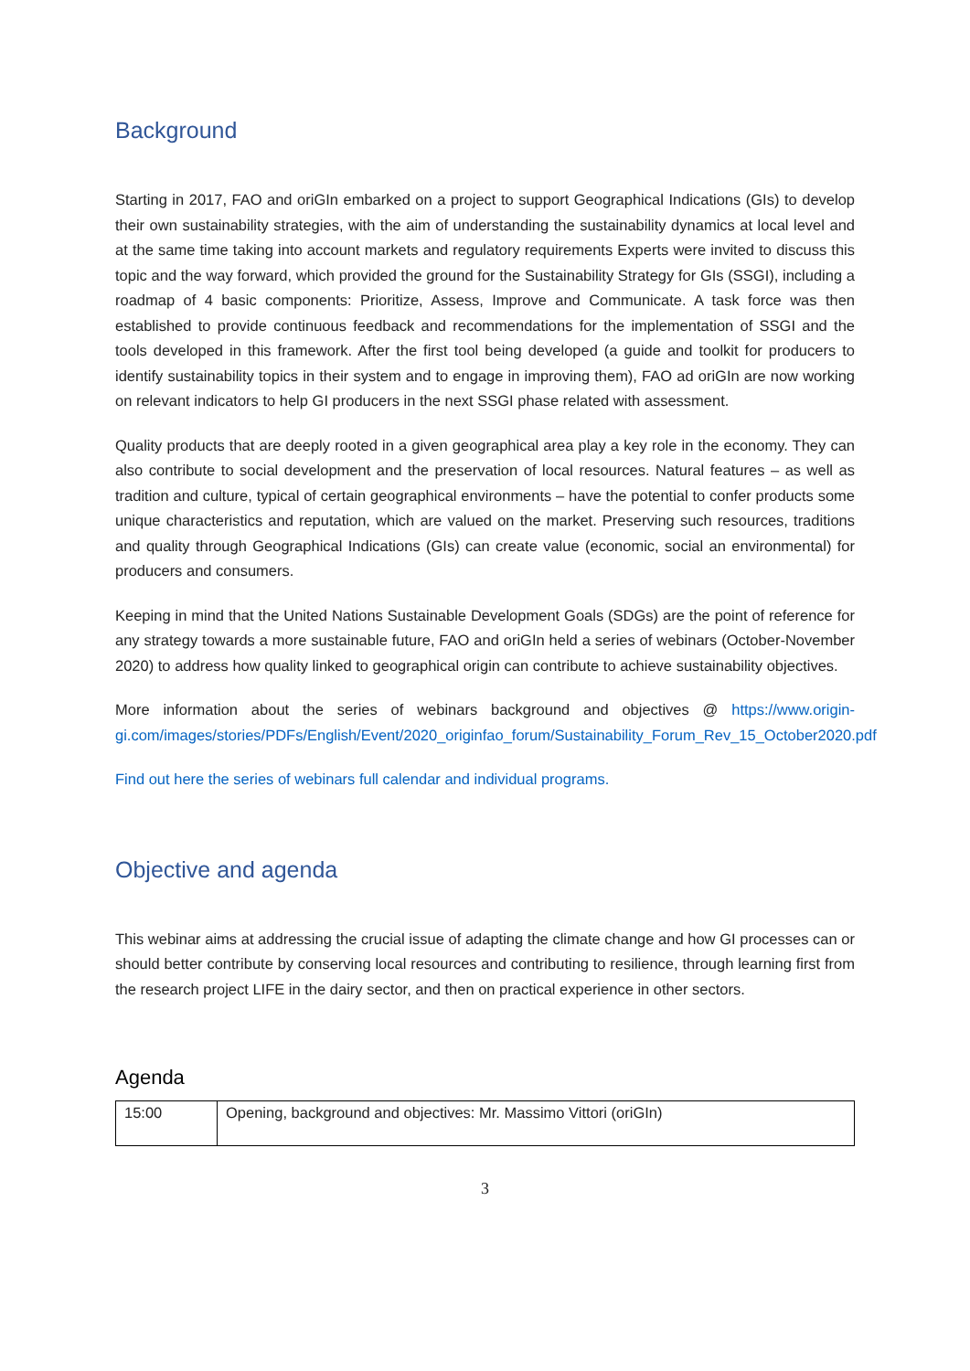Background
Starting in 2017, FAO and oriGIn embarked on a project to support Geographical Indications (GIs) to develop their own sustainability strategies, with the aim of understanding the sustainability dynamics at local level and at the same time taking into account markets and regulatory requirements Experts were invited to discuss this topic and the way forward, which provided the ground for the Sustainability Strategy for GIs (SSGI), including a roadmap of 4 basic components: Prioritize, Assess, Improve and Communicate. A task force was then established to provide continuous feedback and recommendations for the implementation of SSGI and the tools developed in this framework. After the first tool being developed (a guide and toolkit for producers to identify sustainability topics in their system and to engage in improving them), FAO ad oriGIn are now working on relevant indicators to help GI producers in the next SSGI phase related with assessment.
Quality products that are deeply rooted in a given geographical area play a key role in the economy. They can also contribute to social development and the preservation of local resources. Natural features – as well as tradition and culture, typical of certain geographical environments – have the potential to confer products some unique characteristics and reputation, which are valued on the market. Preserving such resources, traditions and quality through Geographical Indications (GIs) can create value (economic, social an environmental) for producers and consumers.
Keeping in mind that the United Nations Sustainable Development Goals (SDGs) are the point of reference for any strategy towards a more sustainable future, FAO and oriGIn held a series of webinars (October-November 2020) to address how quality linked to geographical origin can contribute to achieve sustainability objectives.
More information about the series of webinars background and objectives @ https://www.origin-gi.com/images/stories/PDFs/English/Event/2020_originfao_forum/Sustainability_Forum_Rev_15_October2020.pdf
Find out here the series of webinars full calendar and individual programs.
Objective and agenda
This webinar aims at addressing the crucial issue of adapting the climate change and how GI processes can or should better contribute by conserving local resources and contributing to resilience, through learning first from the research project LIFE in the dairy sector, and then on practical experience in other sectors.
Agenda
| 15:00 | Opening, background and objectives: Mr. Massimo Vittori (oriGIn) |
3